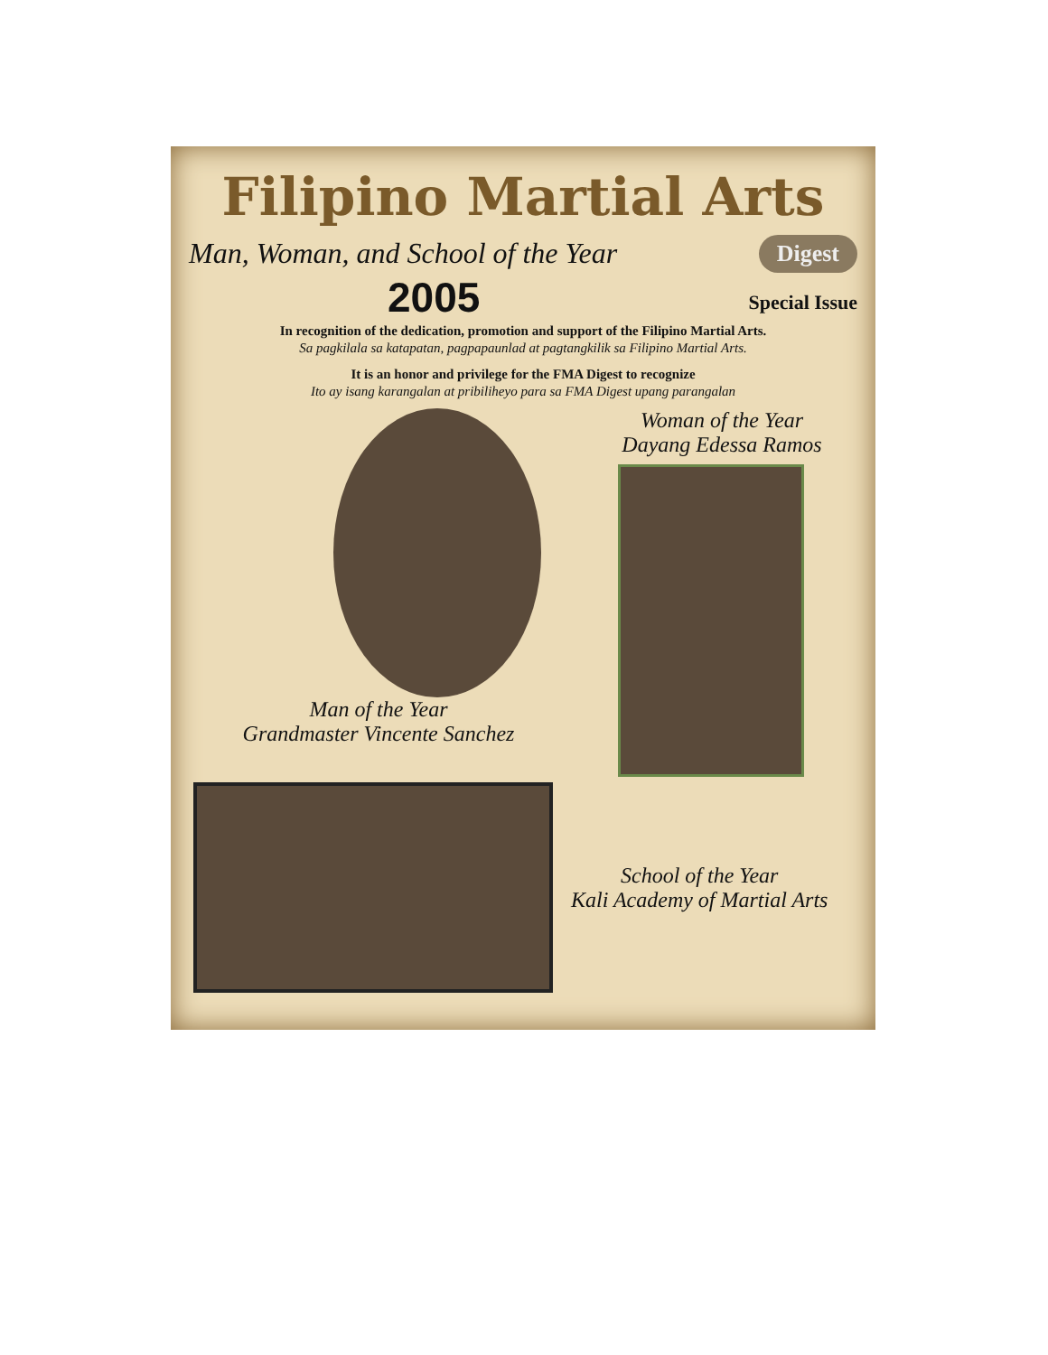Filipino Martial Arts
Man, Woman, and School of the Year
Digest
2005
Special Issue
In recognition of the dedication, promotion and support of the Filipino Martial Arts.
Sa pagkilala sa katapatan, pagpapaunlad at pagtangkilik sa Filipino Martial Arts.
It is an honor and privilege for the FMA Digest to recognize
Ito ay isang karangalan at pribiliheyo para sa FMA Digest upang parangalan
Man of the Year
Grandmaster Vincente Sanchez
Woman of the Year
Dayang Edessa Ramos
School of the Year
Kali Academy of Martial Arts